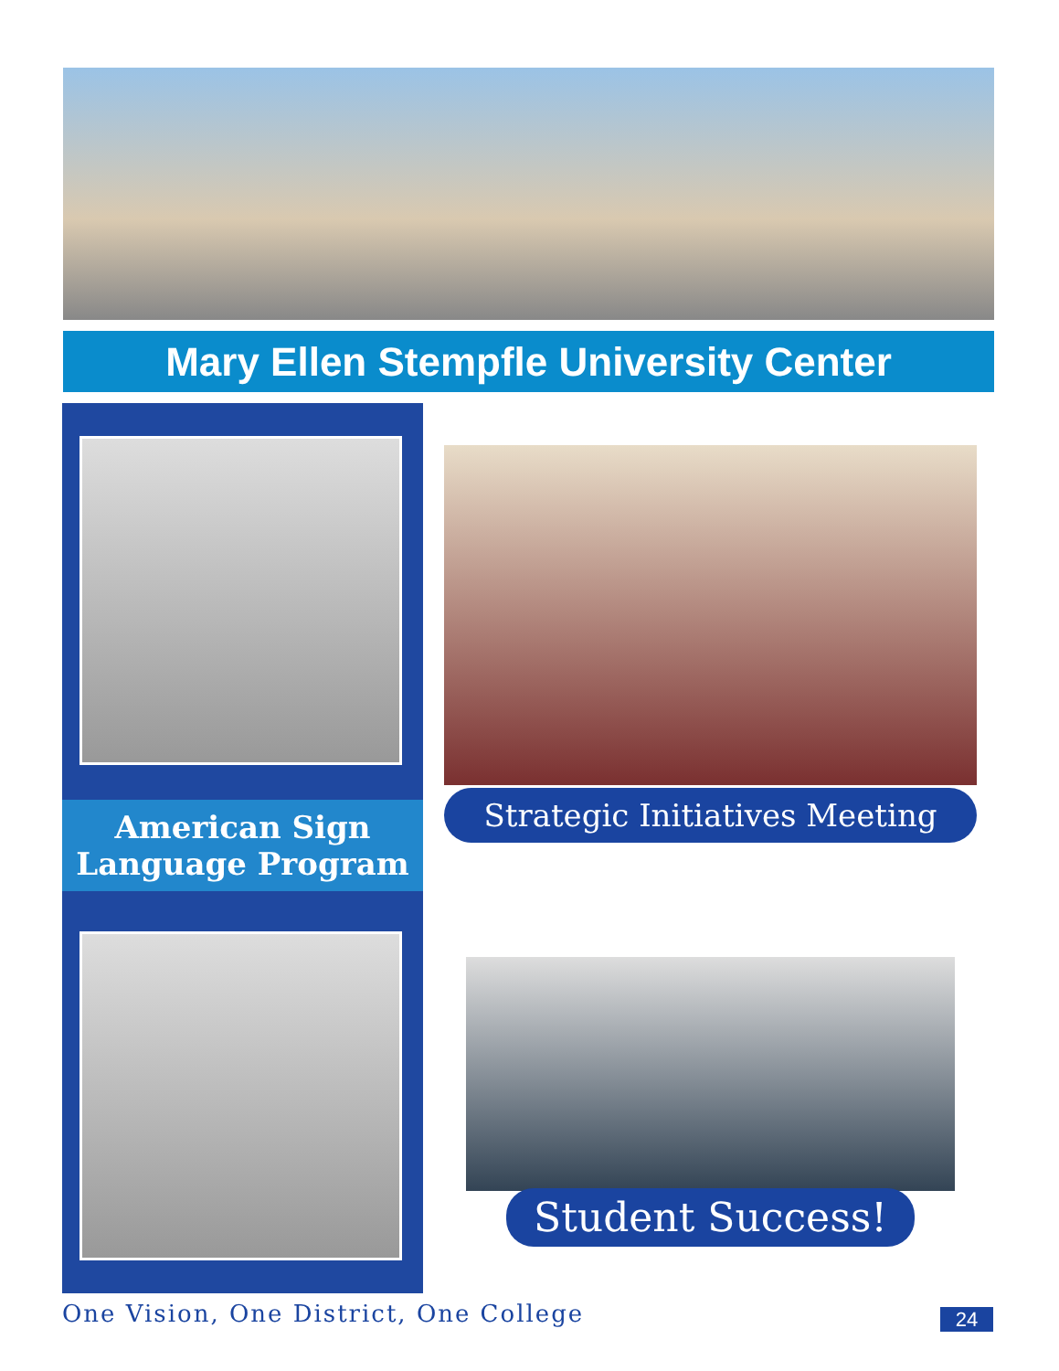Mary Ellen Stempfle University Center
American Sign
Language Program
Strategic Initiatives Meeting
Student Success!
One Vision, One District, One College
24